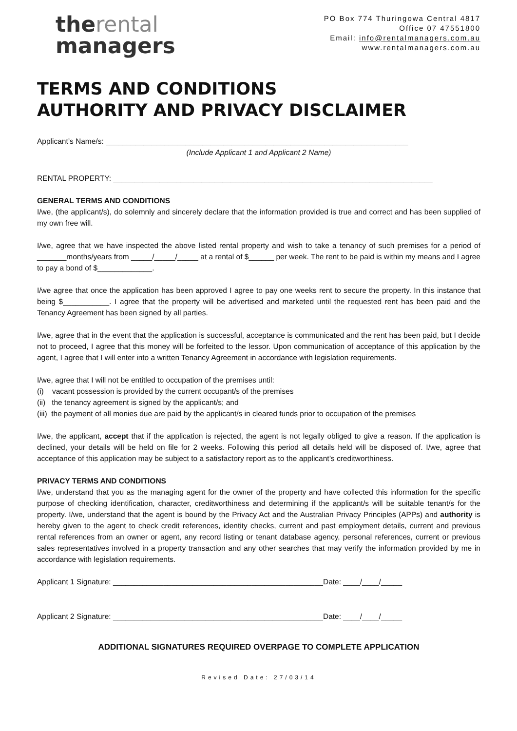therental
managers
PO Box 774 Thuringowa Central 4817
Office 07 47551800
Email: info@rentalmanagers.com.au
www.rentalmanagers.com.au
TERMS AND CONDITIONS
AUTHORITY AND PRIVACY DISCLAIMER
Applicant’s Name/s: ________________________________________________________________________
(Include Applicant 1 and Applicant 2 Name)
RENTAL PROPERTY: ____________________________________________________________________________
GENERAL TERMS AND CONDITIONS
I/we, (the applicant/s), do solemnly and sincerely declare that the information provided is true and correct and has been supplied of my own free will.
I/we, agree that we have inspected the above listed rental property and wish to take a tenancy of such premises for a period of _______months/years from _____/_____/_____ at a rental of $______ per week. The rent to be paid is within my means and I agree to pay a bond of $_____________.
I/we agree that once the application has been approved I agree to pay one weeks rent to secure the property. In this instance that being $___________. I agree that the property will be advertised and marketed until the requested rent has been paid and the Tenancy Agreement has been signed by all parties.
I/we, agree that in the event that the application is successful, acceptance is communicated and the rent has been paid, but I decide not to proceed, I agree that this money will be forfeited to the lessor. Upon communication of acceptance of this application by the agent, I agree that I will enter into a written Tenancy Agreement in accordance with legislation requirements.
I/we, agree that I will not be entitled to occupation of the premises until:
(i) vacant possession is provided by the current occupant/s of the premises
(ii) the tenancy agreement is signed by the applicant/s; and
(iii) the payment of all monies due are paid by the applicant/s in cleared funds prior to occupation of the premises
I/we, the applicant, accept that if the application is rejected, the agent is not legally obliged to give a reason. If the application is declined, your details will be held on file for 2 weeks. Following this period all details held will be disposed of. I/we, agree that acceptance of this application may be subject to a satisfactory report as to the applicant’s creditworthiness.
PRIVACY TERMS AND CONDITIONS
I/we, understand that you as the managing agent for the owner of the property and have collected this information for the specific purpose of checking identification, character, creditworthiness and determining if the applicant/s will be suitable tenant/s for the property. I/we, understand that the agent is bound by the Privacy Act and the Australian Privacy Principles (APPs) and authority is hereby given to the agent to check credit references, identity checks, current and past employment details, current and previous rental references from an owner or agent, any record listing or tenant database agency, personal references, current or previous sales representatives involved in a property transaction and any other searches that may verify the information provided by me in accordance with legislation requirements.
Applicant 1 Signature: __________________________________________________Date: ____/____/_____
Applicant 2 Signature: __________________________________________________Date: ____/____/_____
ADDITIONAL SIGNATURES REQUIRED OVERPAGE TO COMPLETE APPLICATION
Revised Date: 27/03/14